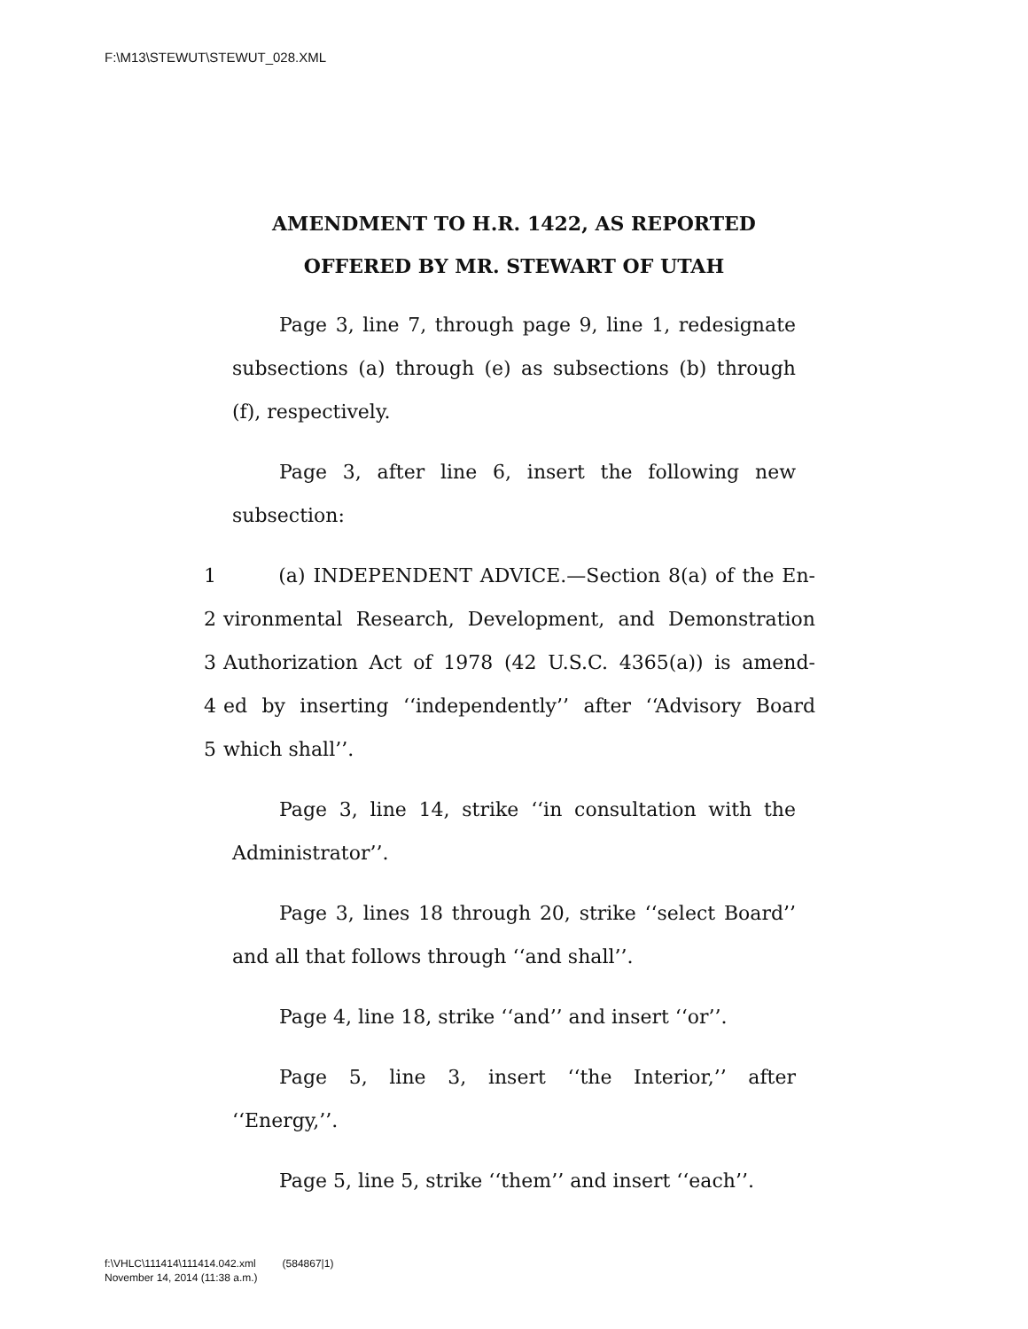F:\M13\STEWUT\STEWUT_028.XML
AMENDMENT TO H.R. 1422, AS REPORTED
OFFERED BY MR. STEWART OF UTAH
Page 3, line 7, through page 9, line 1, redesignate subsections (a) through (e) as subsections (b) through (f), respectively.
Page 3, after line 6, insert the following new subsection:
1 (a) INDEPENDENT ADVICE.—Section 8(a) of the En-
2 vironmental Research, Development, and Demonstration
3 Authorization Act of 1978 (42 U.S.C. 4365(a)) is amend-
4 ed by inserting ‘‘independently’’ after ‘‘Advisory Board
5 which shall’’.
Page 3, line 14, strike ‘‘in consultation with the Administrator’’.
Page 3, lines 18 through 20, strike ‘‘select Board’’ and all that follows through ‘‘and shall’’.
Page 4, line 18, strike ‘‘and’’ and insert ‘‘or’’.
Page 5, line 3, insert ‘‘the Interior,’’ after ‘‘Energy,’’.
Page 5, line 5, strike ‘‘them’’ and insert ‘‘each’’.
f:\VHLC\111414\111414.042.xml (584867|1)
November 14, 2014 (11:38 a.m.)